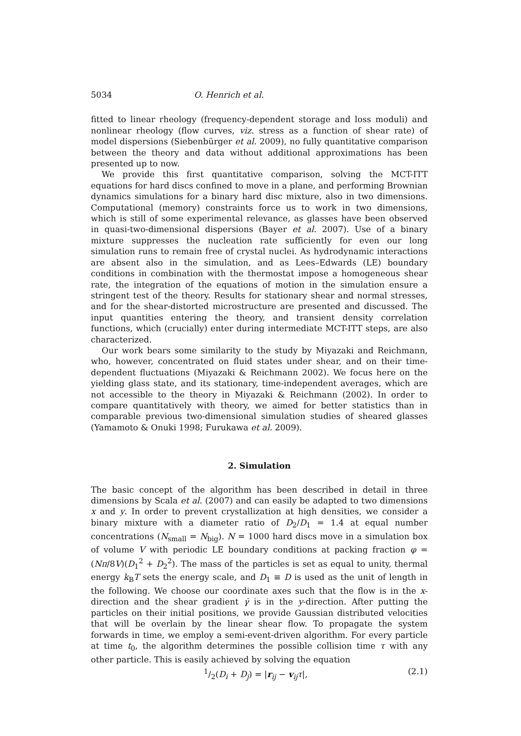5034 O. Henrich et al.
fitted to linear rheology (frequency-dependent storage and loss moduli) and nonlinear rheology (flow curves, viz. stress as a function of shear rate) of model dispersions (Siebenbürger et al. 2009), no fully quantitative comparison between the theory and data without additional approximations has been presented up to now.
We provide this first quantitative comparison, solving the MCT-ITT equations for hard discs confined to move in a plane, and performing Brownian dynamics simulations for a binary hard disc mixture, also in two dimensions. Computational (memory) constraints force us to work in two dimensions, which is still of some experimental relevance, as glasses have been observed in quasi-two-dimensional dispersions (Bayer et al. 2007). Use of a binary mixture suppresses the nucleation rate sufficiently for even our long simulation runs to remain free of crystal nuclei. As hydrodynamic interactions are absent also in the simulation, and as Lees–Edwards (LE) boundary conditions in combination with the thermostat impose a homogeneous shear rate, the integration of the equations of motion in the simulation ensure a stringent test of the theory. Results for stationary shear and normal stresses, and for the shear-distorted microstructure are presented and discussed. The input quantities entering the theory, and transient density correlation functions, which (crucially) enter during intermediate MCT-ITT steps, are also characterized.
Our work bears some similarity to the study by Miyazaki and Reichmann, who, however, concentrated on fluid states under shear, and on their time-dependent fluctuations (Miyazaki & Reichmann 2002). We focus here on the yielding glass state, and its stationary, time-independent averages, which are not accessible to the theory in Miyazaki & Reichmann (2002). In order to compare quantitatively with theory, we aimed for better statistics than in comparable previous two-dimensional simulation studies of sheared glasses (Yamamoto & Onuki 1998; Furukawa et al. 2009).
2. Simulation
The basic concept of the algorithm has been described in detail in three dimensions by Scala et al. (2007) and can easily be adapted to two dimensions x and y. In order to prevent crystallization at high densities, we consider a binary mixture with a diameter ratio of D<sub>2</sub>/D<sub>1</sub> = 1.4 at equal number concentrations (N<sub>small</sub> = N<sub>big</sub>). N = 1000 hard discs move in a simulation box of volume V with periodic LE boundary conditions at packing fraction φ = (Nπ/8V)(D<sub>1</sub><sup>2</sup> + D<sub>2</sub><sup>2</sup>). The mass of the particles is set as equal to unity, thermal energy k<sub>B</sub>T sets the energy scale, and D<sub>1</sub> ≡ D is used as the unit of length in the following. We choose our coordinate axes such that the flow is in the x-direction and the shear gradient γ̇ is in the y-direction. After putting the particles on their initial positions, we provide Gaussian distributed velocities that will be overlain by the linear shear flow. To propagate the system forwards in time, we employ a semi-event-driven algorithm. For every particle at time t<sub>0</sub>, the algorithm determines the possible collision time τ with any other particle. This is easily achieved by solving the equation
1/2(D<sub>i</sub> + D<sub>j</sub>) = |r<sub>ij</sub> − v<sub>ij</sub>τ|, (2.1)